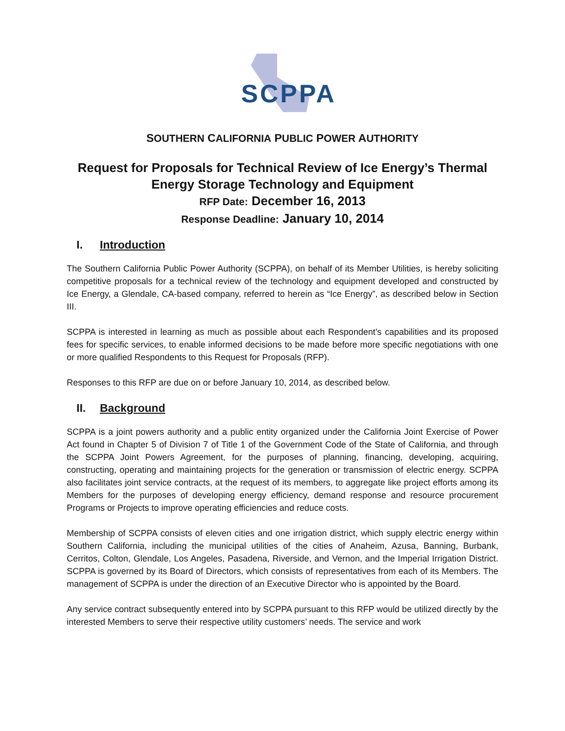SCPPA
SOUTHERN CALIFORNIA PUBLIC POWER AUTHORITY
Request for Proposals for Technical Review of Ice Energy’s Thermal Energy Storage Technology and Equipment
RFP Date: December 16, 2013
Response Deadline: January 10, 2014
I. Introduction
The Southern California Public Power Authority (SCPPA), on behalf of its Member Utilities, is hereby soliciting competitive proposals for a technical review of the technology and equipment developed and constructed by Ice Energy, a Glendale, CA-based company, referred to herein as “Ice Energy”, as described below in Section III.
SCPPA is interested in learning as much as possible about each Respondent’s capabilities and its proposed fees for specific services, to enable informed decisions to be made before more specific negotiations with one or more qualified Respondents to this Request for Proposals (RFP).
Responses to this RFP are due on or before January 10, 2014, as described below.
II. Background
SCPPA is a joint powers authority and a public entity organized under the California Joint Exercise of Power Act found in Chapter 5 of Division 7 of Title 1 of the Government Code of the State of California, and through the SCPPA Joint Powers Agreement, for the purposes of planning, financing, developing, acquiring, constructing, operating and maintaining projects for the generation or transmission of electric energy. SCPPA also facilitates joint service contracts, at the request of its members, to aggregate like project efforts among its Members for the purposes of developing energy efficiency, demand response and resource procurement Programs or Projects to improve operating efficiencies and reduce costs.
Membership of SCPPA consists of eleven cities and one irrigation district, which supply electric energy within Southern California, including the municipal utilities of the cities of Anaheim, Azusa, Banning, Burbank, Cerritos, Colton, Glendale, Los Angeles, Pasadena, Riverside, and Vernon, and the Imperial Irrigation District. SCPPA is governed by its Board of Directors, which consists of representatives from each of its Members. The management of SCPPA is under the direction of an Executive Director who is appointed by the Board.
Any service contract subsequently entered into by SCPPA pursuant to this RFP would be utilized directly by the interested Members to serve their respective utility customers’ needs. The service and work